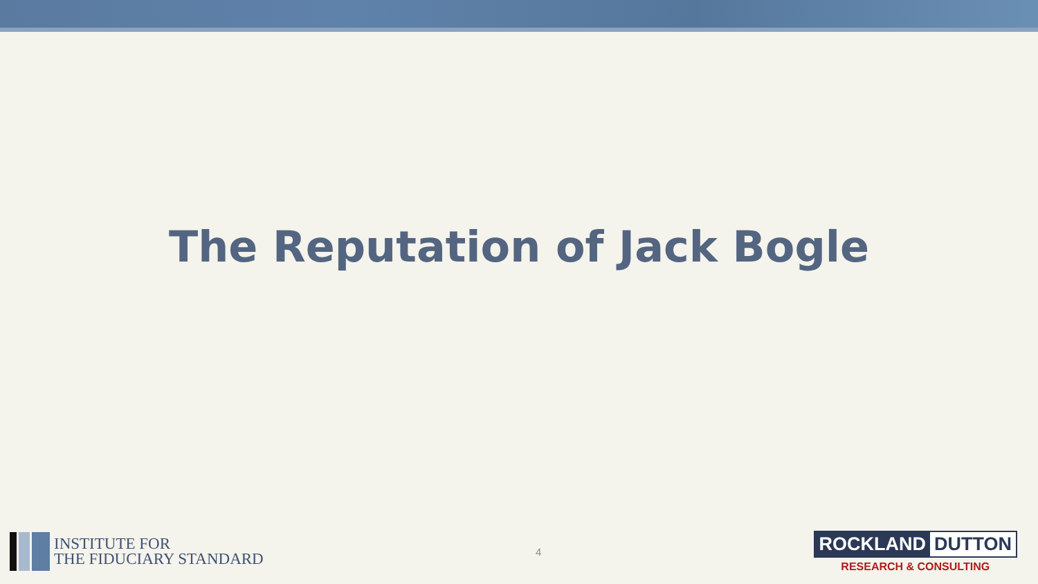The Reputation of Jack Bogle
INSTITUTE FOR
THE FIDUCIARY STANDARD
4
ROCKLAND DUTTON
RESEARCH & CONSULTING